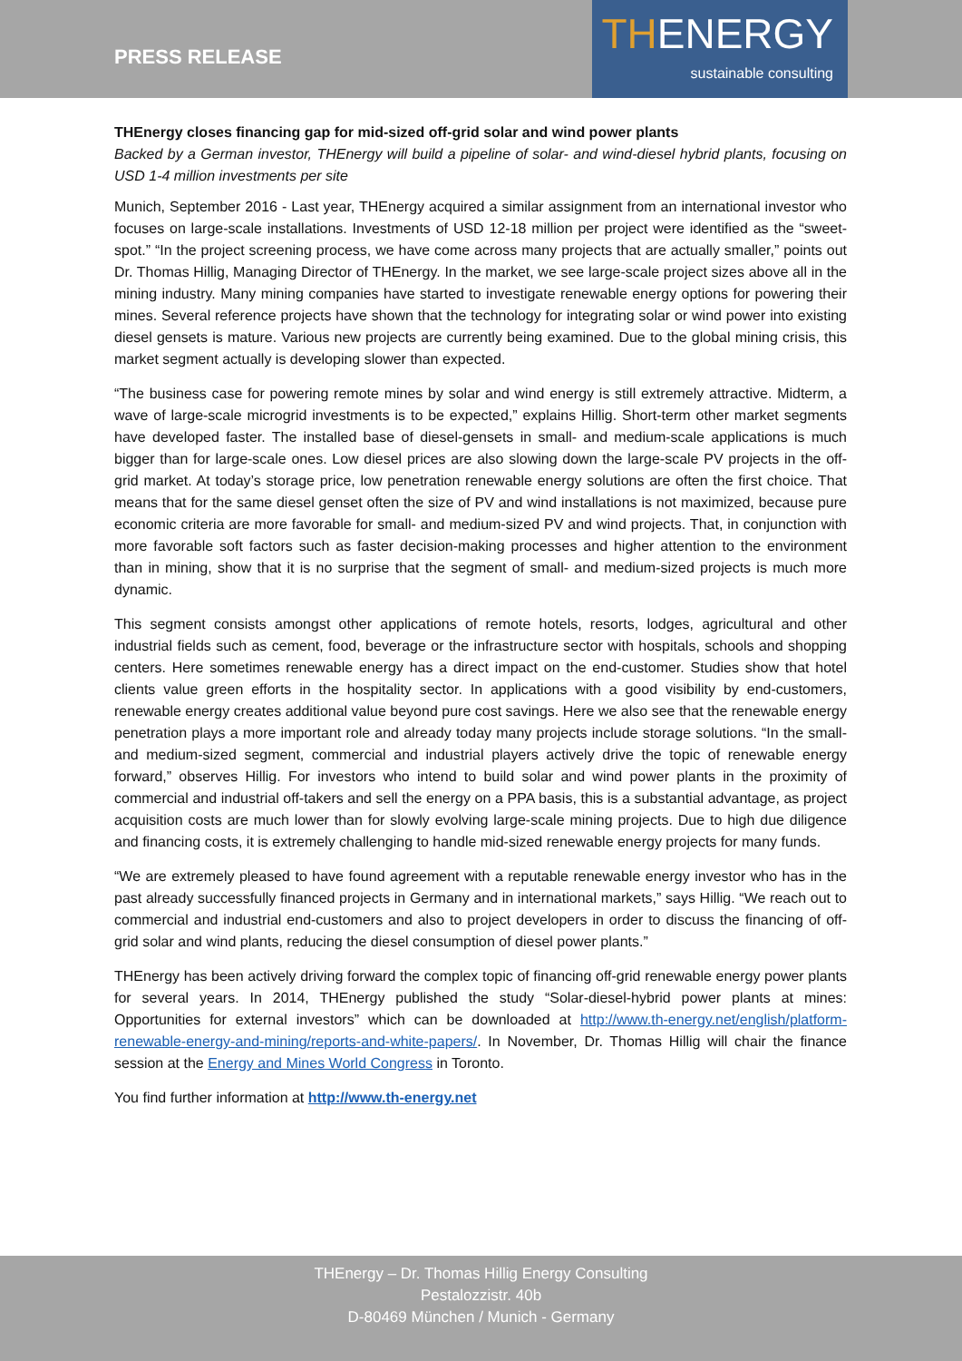PRESS RELEASE
THENERGY
sustainable consulting
THEnergy closes financing gap for mid-sized off-grid solar and wind power plants
Backed by a German investor, THEnergy will build a pipeline of solar- and wind-diesel hybrid plants, focusing on USD 1-4 million investments per site
Munich, September 2016 - Last year, THEnergy acquired a similar assignment from an international investor who focuses on large-scale installations. Investments of USD 12-18 million per project were identified as the “sweet-spot.” “In the project screening process, we have come across many projects that are actually smaller,” points out Dr. Thomas Hillig, Managing Director of THEnergy. In the market, we see large-scale project sizes above all in the mining industry. Many mining companies have started to investigate renewable energy options for powering their mines. Several reference projects have shown that the technology for integrating solar or wind power into existing diesel gensets is mature. Various new projects are currently being examined. Due to the global mining crisis, this market segment actually is developing slower than expected.
“The business case for powering remote mines by solar and wind energy is still extremely attractive. Midterm, a wave of large-scale microgrid investments is to be expected,” explains Hillig. Short-term other market segments have developed faster. The installed base of diesel-gensets in small- and medium-scale applications is much bigger than for large-scale ones. Low diesel prices are also slowing down the large-scale PV projects in the off-grid market. At today’s storage price, low penetration renewable energy solutions are often the first choice. That means that for the same diesel genset often the size of PV and wind installations is not maximized, because pure economic criteria are more favorable for small- and medium-sized PV and wind projects. That, in conjunction with more favorable soft factors such as faster decision-making processes and higher attention to the environment than in mining, show that it is no surprise that the segment of small- and medium-sized projects is much more dynamic.
This segment consists amongst other applications of remote hotels, resorts, lodges, agricultural and other industrial fields such as cement, food, beverage or the infrastructure sector with hospitals, schools and shopping centers. Here sometimes renewable energy has a direct impact on the end-customer. Studies show that hotel clients value green efforts in the hospitality sector. In applications with a good visibility by end-customers, renewable energy creates additional value beyond pure cost savings. Here we also see that the renewable energy penetration plays a more important role and already today many projects include storage solutions. “In the small- and medium-sized segment, commercial and industrial players actively drive the topic of renewable energy forward,” observes Hillig. For investors who intend to build solar and wind power plants in the proximity of commercial and industrial off-takers and sell the energy on a PPA basis, this is a substantial advantage, as project acquisition costs are much lower than for slowly evolving large-scale mining projects. Due to high due diligence and financing costs, it is extremely challenging to handle mid-sized renewable energy projects for many funds.
“We are extremely pleased to have found agreement with a reputable renewable energy investor who has in the past already successfully financed projects in Germany and in international markets,” says Hillig. “We reach out to commercial and industrial end-customers and also to project developers in order to discuss the financing of off-grid solar and wind plants, reducing the diesel consumption of diesel power plants.”
THEnergy has been actively driving forward the complex topic of financing off-grid renewable energy power plants for several years. In 2014, THEnergy published the study “Solar-diesel-hybrid power plants at mines: Opportunities for external investors” which can be downloaded at http://www.th-energy.net/english/platform-renewable-energy-and-mining/reports-and-white-papers/. In November, Dr. Thomas Hillig will chair the finance session at the Energy and Mines World Congress in Toronto.
You find further information at http://www.th-energy.net
THEnergy – Dr. Thomas Hillig Energy Consulting
Pestalozzistr. 40b
D-80469 München / Munich - Germany